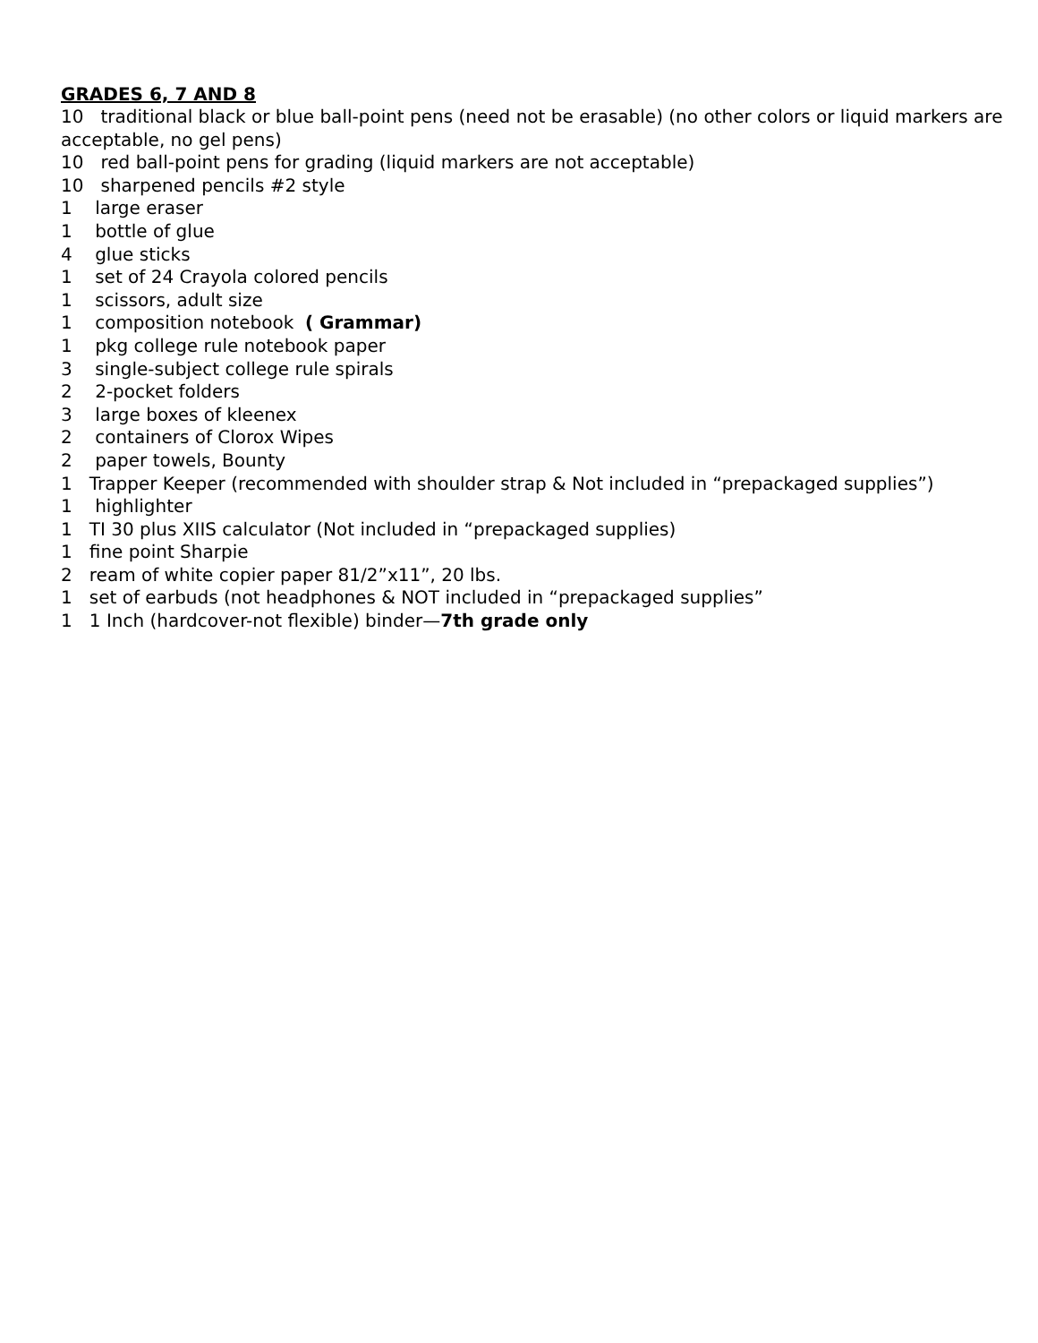GRADES 6, 7 AND 8
10 traditional black or blue ball-point pens (need not be erasable) (no other colors or liquid markers are acceptable, no gel pens)
10 red ball-point pens for grading (liquid markers are not acceptable)
10 sharpened pencils #2 style
1 large eraser
1 bottle of glue
4 glue sticks
1 set of 24 Crayola colored pencils
1 scissors, adult size
1 composition notebook ( Grammar)
1 pkg college rule notebook paper
3 single-subject college rule spirals
2 2-pocket folders
3 large boxes of kleenex
2 containers of Clorox Wipes
2 paper towels, Bounty
1 Trapper Keeper (recommended with shoulder strap & Not included in “prepackaged supplies”)
1 highlighter
1 TI 30 plus XIIS calculator (Not included in “prepackaged supplies)
1 fine point Sharpie
2 ream of white copier paper 81/2”x11”, 20 lbs.
1 set of earbuds (not headphones & NOT included in “prepackaged supplies”
1 1 Inch (hardcover-not flexible) binder—7th grade only